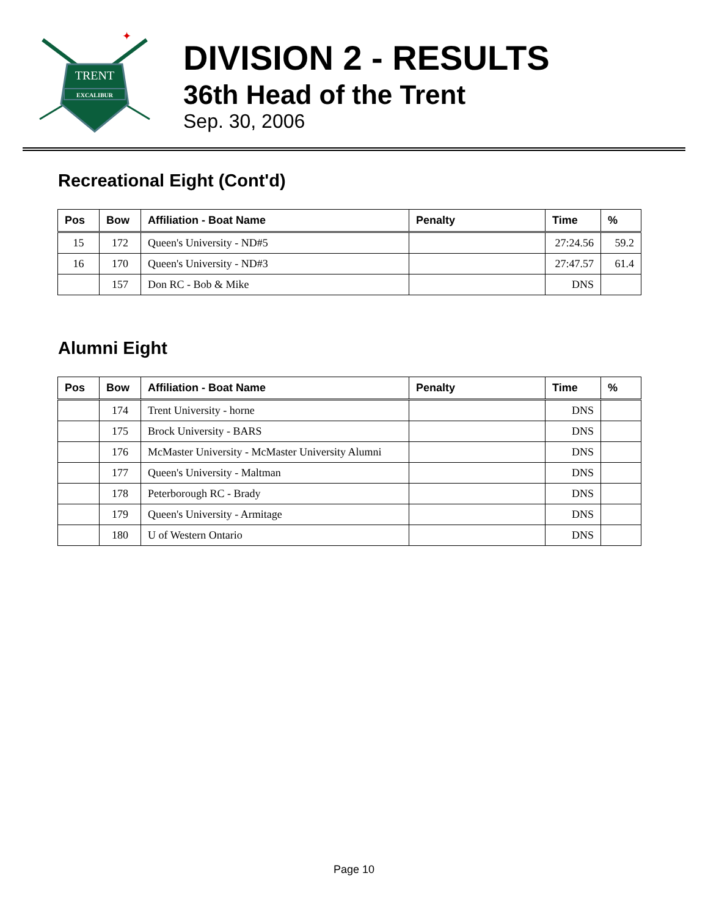TRENT
EXCALIBUR
✦
DIVISION 2 - RESULTS
36th Head of the Trent
Sep. 30, 2006
Recreational Eight (Cont'd)
| Pos | Bow | Affiliation - Boat Name | Penalty | Time | % |
| --- | --- | --- | --- | --- | --- |
| 15 | 172 | Queen's University - ND#5 | | 27:24.56 | 59.2 |
| 16 | 170 | Queen's University - ND#3 | | 27:47.57 | 61.4 |
| | 157 | Don RC - Bob & Mike | | DNS | |
Alumni Eight
| Pos | Bow | Affiliation - Boat Name | Penalty | Time | % |
| --- | --- | --- | --- | --- | --- |
| | 174 | Trent University - horne | | DNS | |
| | 175 | Brock University - BARS | | DNS | |
| | 176 | McMaster University - McMaster University Alumni | | DNS | |
| | 177 | Queen's University - Maltman | | DNS | |
| | 178 | Peterborough RC - Brady | | DNS | |
| | 179 | Queen's University - Armitage | | DNS | |
| | 180 | U of Western Ontario | | DNS | |
Page 10